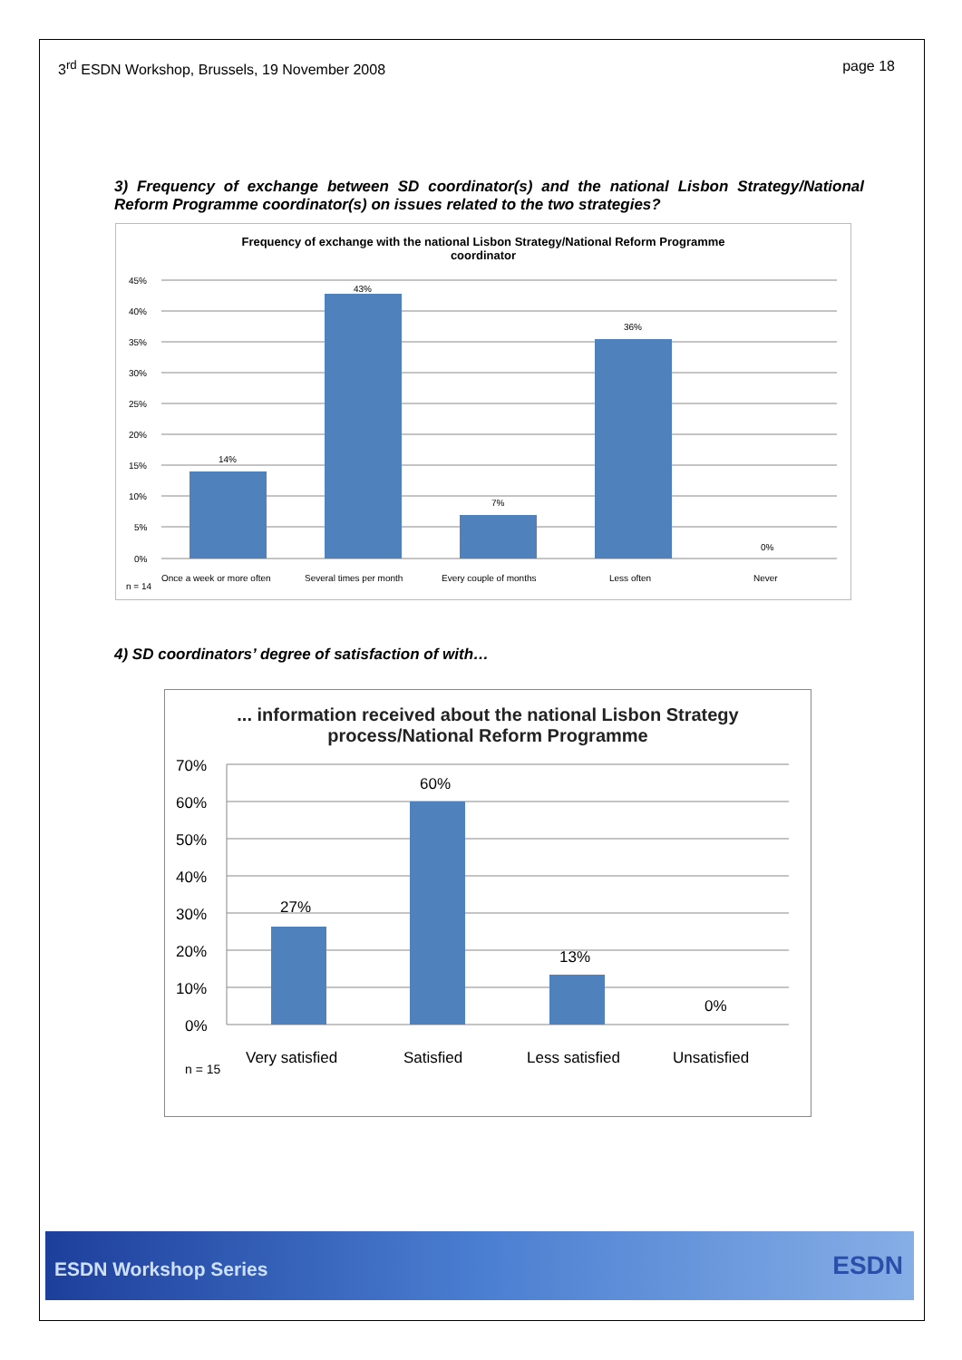3<sup>rd</sup> ESDN Workshop, Brussels, 19 November 2008
page 18
3) Frequency of exchange between SD coordinator(s) and the national Lisbon Strategy/National Reform Programme coordinator(s) on issues related to the two strategies?
Frequency of exchange with the national Lisbon Strategy/National Reform Programme
coordinator
45%
40%
35%
30%
25%
20%
15%
10%
5%
0%
14%
43%
7%
36%
0%
Once a week or more often
Several times per month
Every couple of months
Less often
Never
n = 14
4) SD coordinators’ degree of satisfaction of with…
... information received about the national Lisbon Strategy
process/National Reform Programme
70%
60%
50%
40%
30%
20%
10%
0%
27%
60%
13%
0%
Very satisfied
Satisfied
Less satisfied
Unsatisfied
n = 15
ESDN Workshop Series ESDN